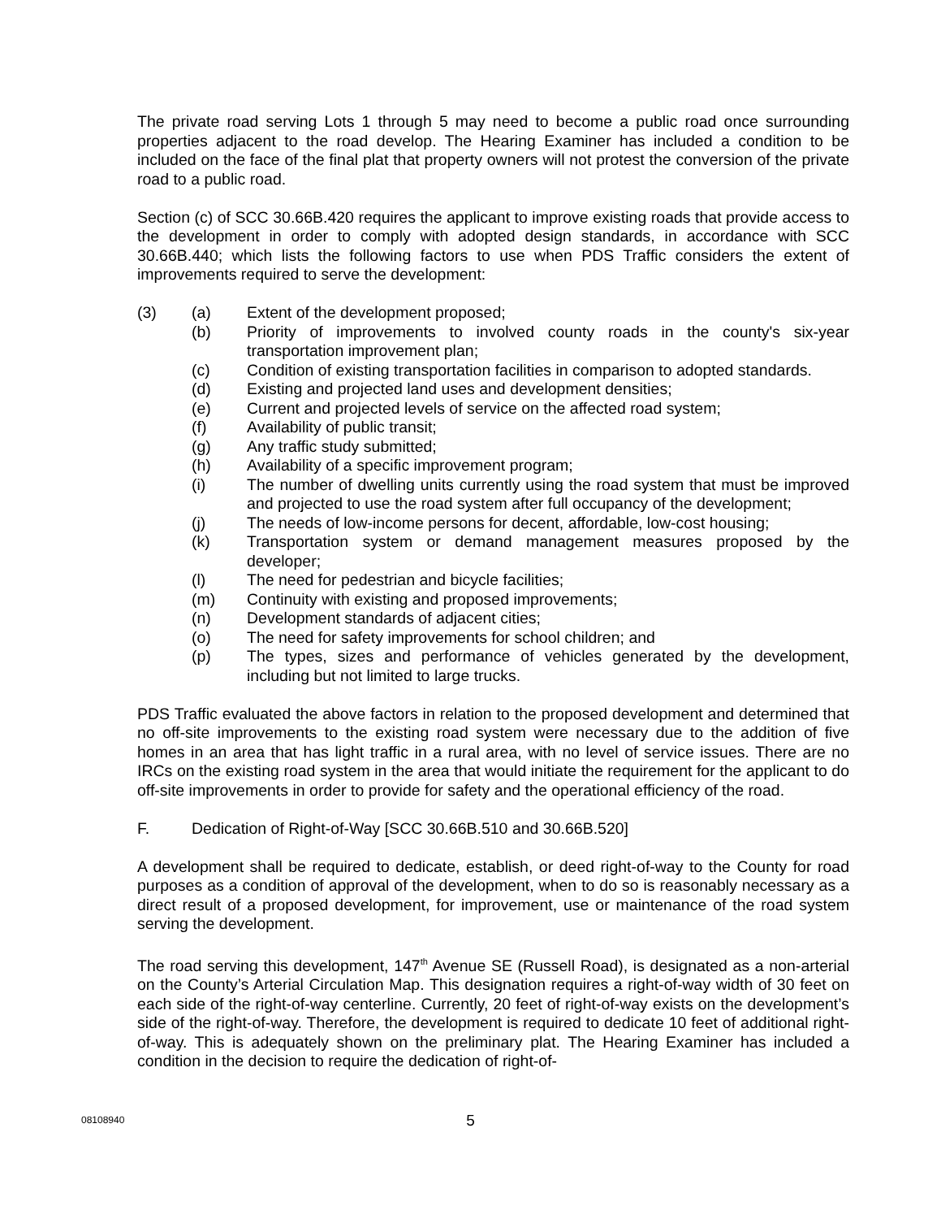The private road serving Lots 1 through 5 may need to become a public road once surrounding properties adjacent to the road develop. The Hearing Examiner has included a condition to be included on the face of the final plat that property owners will not protest the conversion of the private road to a public road.
Section (c) of SCC 30.66B.420 requires the applicant to improve existing roads that provide access to the development in order to comply with adopted design standards, in accordance with SCC 30.66B.440; which lists the following factors to use when PDS Traffic considers the extent of improvements required to serve the development:
(3) (a) Extent of the development proposed;
(b) Priority of improvements to involved county roads in the county's six-year transportation improvement plan;
(c) Condition of existing transportation facilities in comparison to adopted standards.
(d) Existing and projected land uses and development densities;
(e) Current and projected levels of service on the affected road system;
(f) Availability of public transit;
(g) Any traffic study submitted;
(h) Availability of a specific improvement program;
(i) The number of dwelling units currently using the road system that must be improved and projected to use the road system after full occupancy of the development;
(j) The needs of low-income persons for decent, affordable, low-cost housing;
(k) Transportation system or demand management measures proposed by the developer;
(l) The need for pedestrian and bicycle facilities;
(m) Continuity with existing and proposed improvements;
(n) Development standards of adjacent cities;
(o) The need for safety improvements for school children; and
(p) The types, sizes and performance of vehicles generated by the development, including but not limited to large trucks.
PDS Traffic evaluated the above factors in relation to the proposed development and determined that no off-site improvements to the existing road system were necessary due to the addition of five homes in an area that has light traffic in a rural area, with no level of service issues. There are no IRCs on the existing road system in the area that would initiate the requirement for the applicant to do off-site improvements in order to provide for safety and the operational efficiency of the road.
F. Dedication of Right-of-Way [SCC 30.66B.510 and 30.66B.520]
A development shall be required to dedicate, establish, or deed right-of-way to the County for road purposes as a condition of approval of the development, when to do so is reasonably necessary as a direct result of a proposed development, for improvement, use or maintenance of the road system serving the development.
The road serving this development, 147<sup>th</sup> Avenue SE (Russell Road), is designated as a non-arterial on the County’s Arterial Circulation Map. This designation requires a right-of-way width of 30 feet on each side of the right-of-way centerline. Currently, 20 feet of right-of-way exists on the development’s side of the right-of-way. Therefore, the development is required to dedicate 10 feet of additional right-of-way. This is adequately shown on the preliminary plat. The Hearing Examiner has included a condition in the decision to require the dedication of right-of-
08108940
5